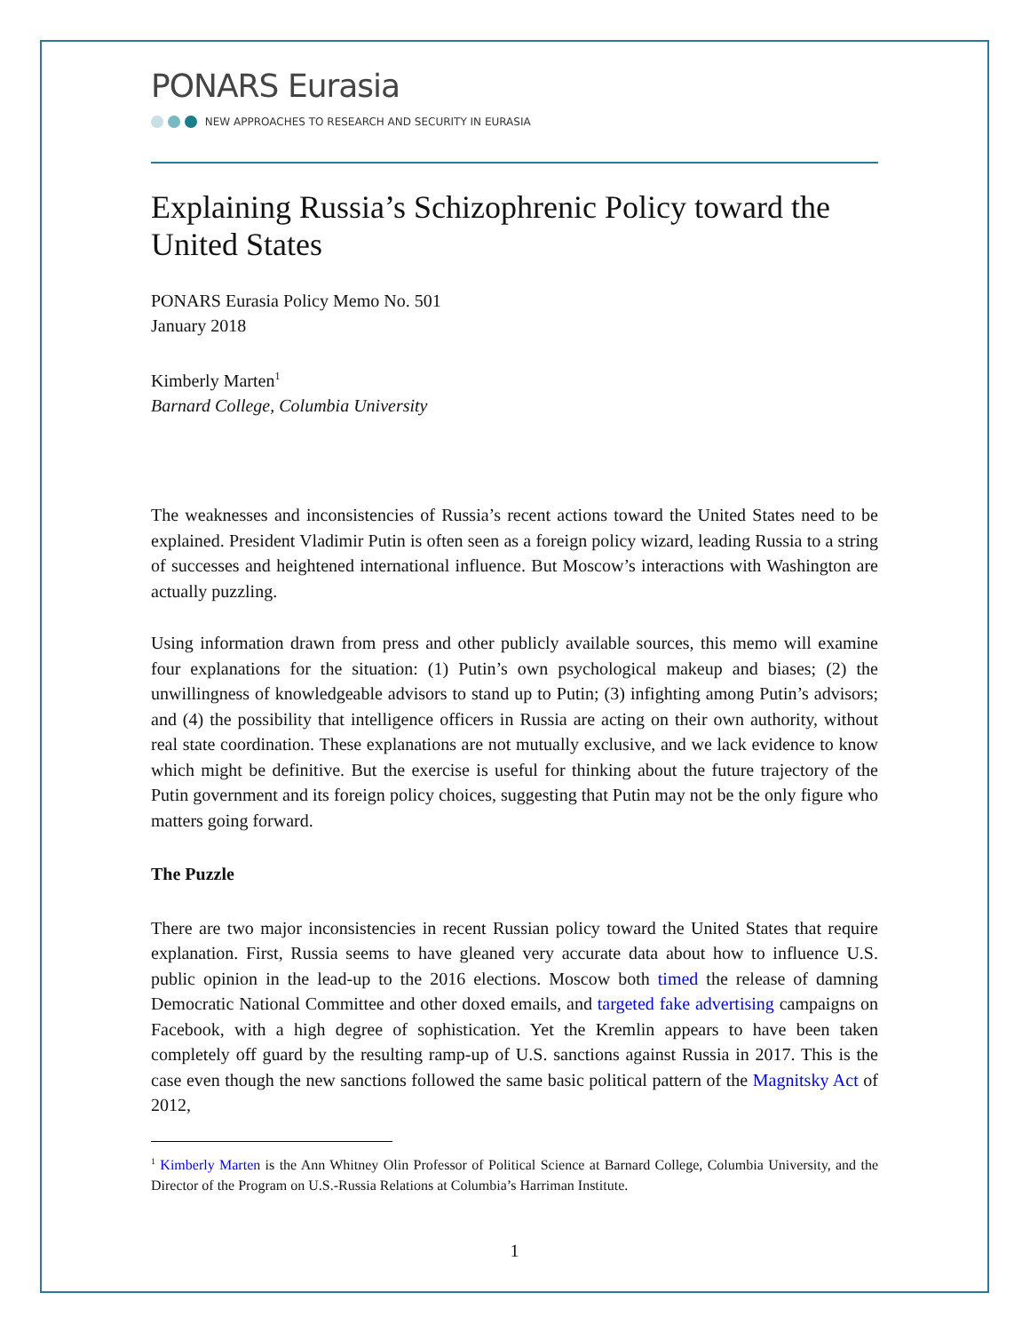PONARS Eurasia
NEW APPROACHES TO RESEARCH AND SECURITY IN EURASIA
Explaining Russia’s Schizophrenic Policy toward the United States
PONARS Eurasia Policy Memo No. 501
January 2018
Kimberly Marten<sup>1</sup>
Barnard College, Columbia University
The weaknesses and inconsistencies of Russia’s recent actions toward the United States need to be explained. President Vladimir Putin is often seen as a foreign policy wizard, leading Russia to a string of successes and heightened international influence. But Moscow’s interactions with Washington are actually puzzling.
Using information drawn from press and other publicly available sources, this memo will examine four explanations for the situation: (1) Putin’s own psychological makeup and biases; (2) the unwillingness of knowledgeable advisors to stand up to Putin; (3) infighting among Putin’s advisors; and (4) the possibility that intelligence officers in Russia are acting on their own authority, without real state coordination. These explanations are not mutually exclusive, and we lack evidence to know which might be definitive. But the exercise is useful for thinking about the future trajectory of the Putin government and its foreign policy choices, suggesting that Putin may not be the only figure who matters going forward.
The Puzzle
There are two major inconsistencies in recent Russian policy toward the United States that require explanation. First, Russia seems to have gleaned very accurate data about how to influence U.S. public opinion in the lead-up to the 2016 elections. Moscow both timed the release of damning Democratic National Committee and other doxed emails, and targeted fake advertising campaigns on Facebook, with a high degree of sophistication. Yet the Kremlin appears to have been taken completely off guard by the resulting ramp-up of U.S. sanctions against Russia in 2017. This is the case even though the new sanctions followed the same basic political pattern of the Magnitsky Act of 2012,
<sup>1</sup> Kimberly Marten is the Ann Whitney Olin Professor of Political Science at Barnard College, Columbia University, and the Director of the Program on U.S.-Russia Relations at Columbia’s Harriman Institute.
1